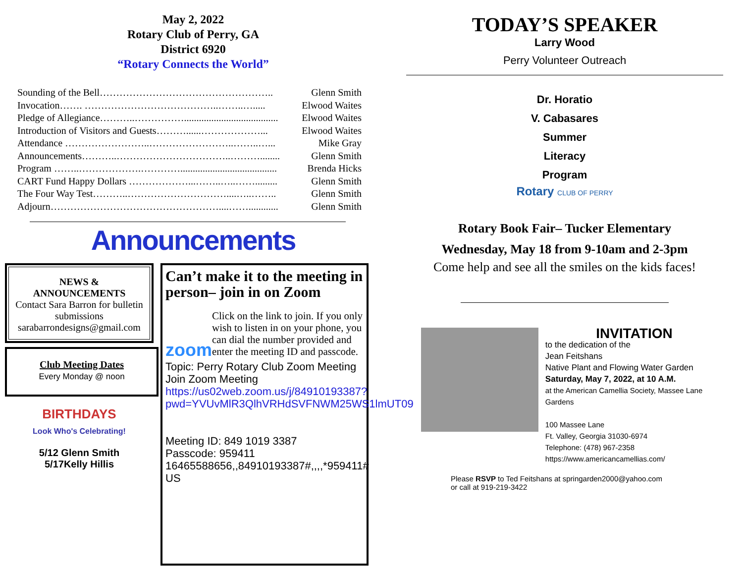May 2, 2022
Rotary Club of Perry, GA
District 6920
“Rotary Connects the World”
Sounding of the Bell…………………………………………….. Glenn Smith
Invocation……. …………………………………..……..…..... Elwood Waites
Pledge of Allegiance………..……………...................................... Elwood Waites
Introduction of Visitors and Guests………......………………... Elwood Waites
Attendance ……………………..……………………..……..…... Mike Gray
Announcements………..……………………………..………........ Glenn Smith
Program ……..……………….…………....................................... Brenda Hicks
CART Fund Happy Dollars ………………...……..…..……......... Glenn Smith
The Four Way Test………..…………………………....…..…….. Glenn Smith
Adjourn……………………………………………....……............ Glenn Smith
Announcements
NEWS &
ANNOUNCEMENTS
Contact Sara Barron for bulletin submissions
sarabarrondesigns@gmail.com
Club Meeting Dates
Every Monday @ noon
BIRTHDAYS
Look Who's Celebrating!
5/12 Glenn Smith
5/17Kelly Hillis
Can’t make it to the meeting in person– join in on Zoom
zoom
Click on the link to join. If you only wish to listen in on your phone, you can dial the number provided and enter the meeting ID and passcode.
Topic: Perry Rotary Club Zoom Meeting
Join Zoom Meeting
https://us02web.zoom.us/j/84910193387?pwd=YVUvMlR3QlhVRHdSVFNWM25WS1lmUT09
Meeting ID: 849 1019 3387
Passcode: 959411
16465588656,,84910193387#,,,,*959411# US
TODAY’S SPEAKER
Larry Wood
Perry Volunteer Outreach
Dr. Horatio
V. Cabasares
Summer
Literacy
Program
Rotary CLUB OF PERRY
Rotary Book Fair– Tucker Elementary
Wednesday, May 18 from 9-10am and 2-3pm
Come help and see all the smiles on the kids faces!
INVITATION
to the dedication of the
Jean Feitshans
Native Plant and Flowing Water Garden
Saturday, May 7, 2022, at 10 A.M.
at the American Camellia Society, Massee Lane Gardens
100 Massee Lane
Ft. Valley, Georgia 31030-6974
Telephone: (478) 967-2358
https://www.americancamellias.com/
Please RSVP to Ted Feitshans at springarden2000@yahoo.com
or call at 919-219-3422